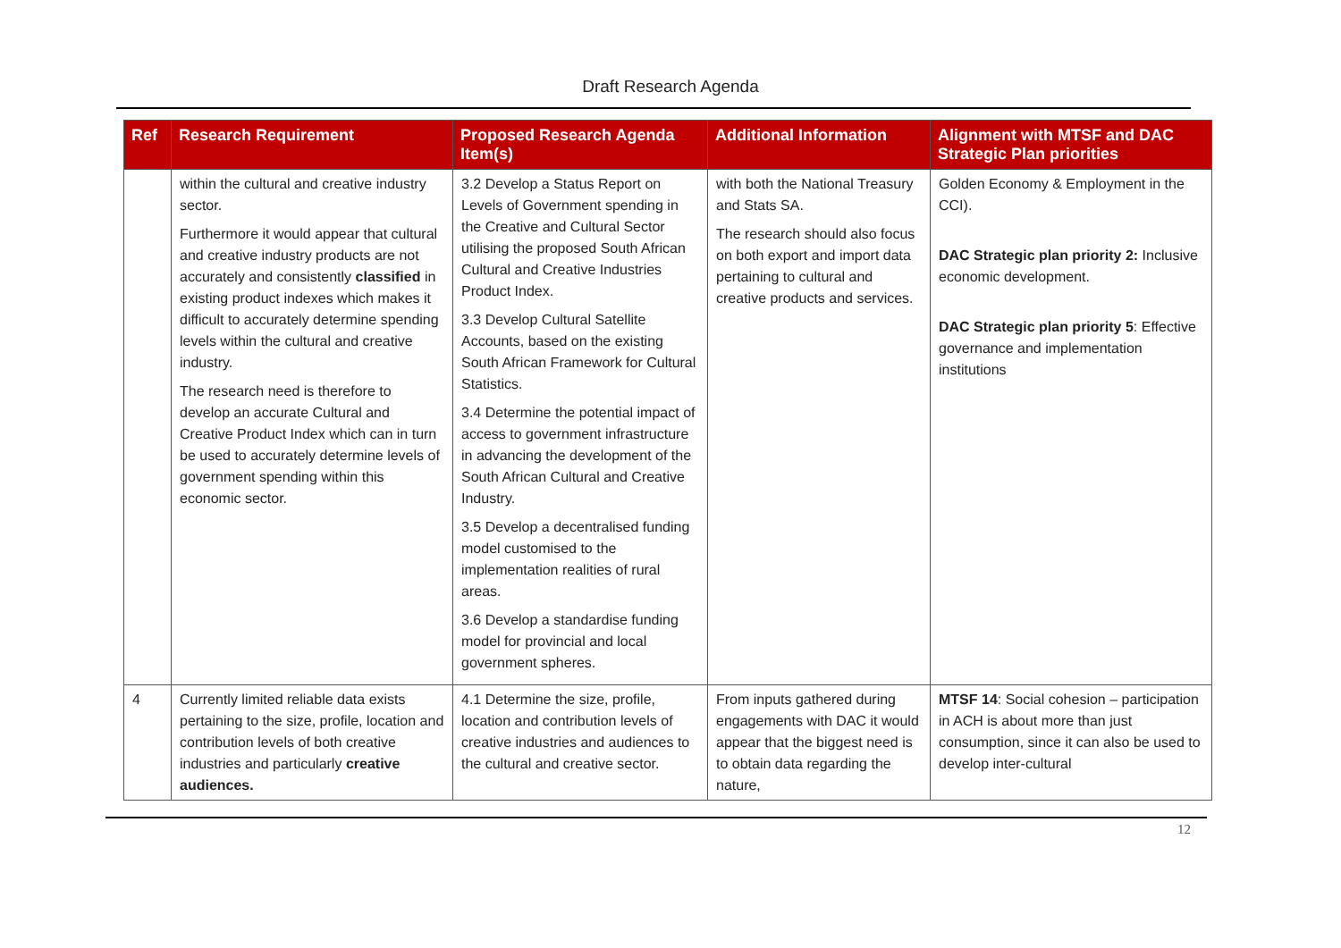Draft Research Agenda
| Ref | Research Requirement | Proposed Research Agenda Item(s) | Additional Information | Alignment with MTSF and DAC Strategic Plan priorities |
| --- | --- | --- | --- | --- |
| | within the cultural and creative industry sector. Furthermore it would appear that cultural and creative industry products are not accurately and consistently classified in existing product indexes which makes it difficult to accurately determine spending levels within the cultural and creative industry. The research need is therefore to develop an accurate Cultural and Creative Product Index which can in turn be used to accurately determine levels of government spending within this economic sector. | 3.2 Develop a Status Report on Levels of Government spending in the Creative and Cultural Sector utilising the proposed South African Cultural and Creative Industries Product Index. 3.3 Develop Cultural Satellite Accounts, based on the existing South African Framework for Cultural Statistics. 3.4 Determine the potential impact of access to government infrastructure in advancing the development of the South African Cultural and Creative Industry. 3.5 Develop a decentralised funding model customised to the implementation realities of rural areas. 3.6 Develop a standardise funding model for provincial and local government spheres. | with both the National Treasury and Stats SA. The research should also focus on both export and import data pertaining to cultural and creative products and services. | Golden Economy & Employment in the CCI). DAC Strategic plan priority 2: Inclusive economic development. DAC Strategic plan priority 5 : Effective governance and implementation institutions |
| 4 | Currently limited reliable data exists pertaining to the size, profile, location and contribution levels of both creative industries and particularly creative audiences. | 4.1 Determine the size, profile, location and contribution levels of creative industries and audiences to the cultural and creative sector. | From inputs gathered during engagements with DAC it would appear that the biggest need is to obtain data regarding the nature, | MTSF 14 : Social cohesion – participation in ACH is about more than just consumption, since it can also be used to develop inter-cultural |
12